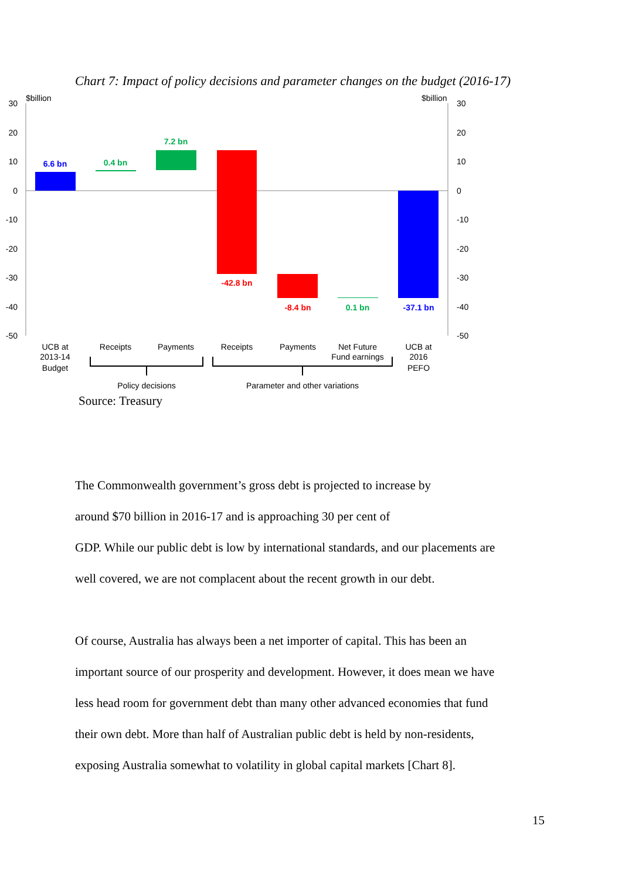Chart 7: Impact of policy decisions and parameter changes on the budget (2016-17)
$billion
$billion
30
20
10
0
-10
-20
-30
-40
-50
30
20
10
0
-10
-20
-30
-40
-50
6.6 bn
0.4 bn
7.2 bn
-42.8 bn
-8.4 bn
0.1 bn
-37.1 bn
UCB at
2013-14
Budget
Receipts
Payments
Receipts
Payments
Net Future
Fund earnings
UCB at
2016
PEFO
Policy decisions
Parameter and other variations
Source: Treasury
The Commonwealth government’s gross debt is projected to increase by
around $70 billion in 2016-17 and is approaching 30 per cent of
GDP. While our public debt is low by international standards, and our placements are
well covered, we are not complacent about the recent growth in our debt.
Of course, Australia has always been a net importer of capital. This has been an
important source of our prosperity and development. However, it does mean we have
less head room for government debt than many other advanced economies that fund
their own debt. More than half of Australian public debt is held by non-residents,
exposing Australia somewhat to volatility in global capital markets [Chart 8].
15